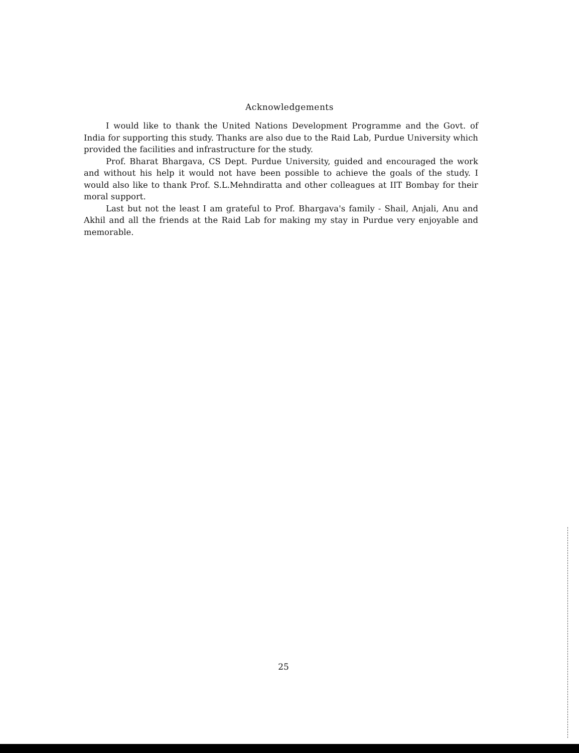Acknowledgements
I would like to thank the United Nations Development Programme and the Govt. of India for supporting this study. Thanks are also due to the Raid Lab, Purdue University which provided the facilities and infrastructure for the study.
Prof. Bharat Bhargava, CS Dept. Purdue University, guided and encouraged the work and without his help it would not have been possible to achieve the goals of the study. I would also like to thank Prof. S.L.Mehndiratta and other colleagues at IIT Bombay for their moral support.
Last but not the least I am grateful to Prof. Bhargava's family - Shail, Anjali, Anu and Akhil and all the friends at the Raid Lab for making my stay in Purdue very enjoyable and memorable.
25